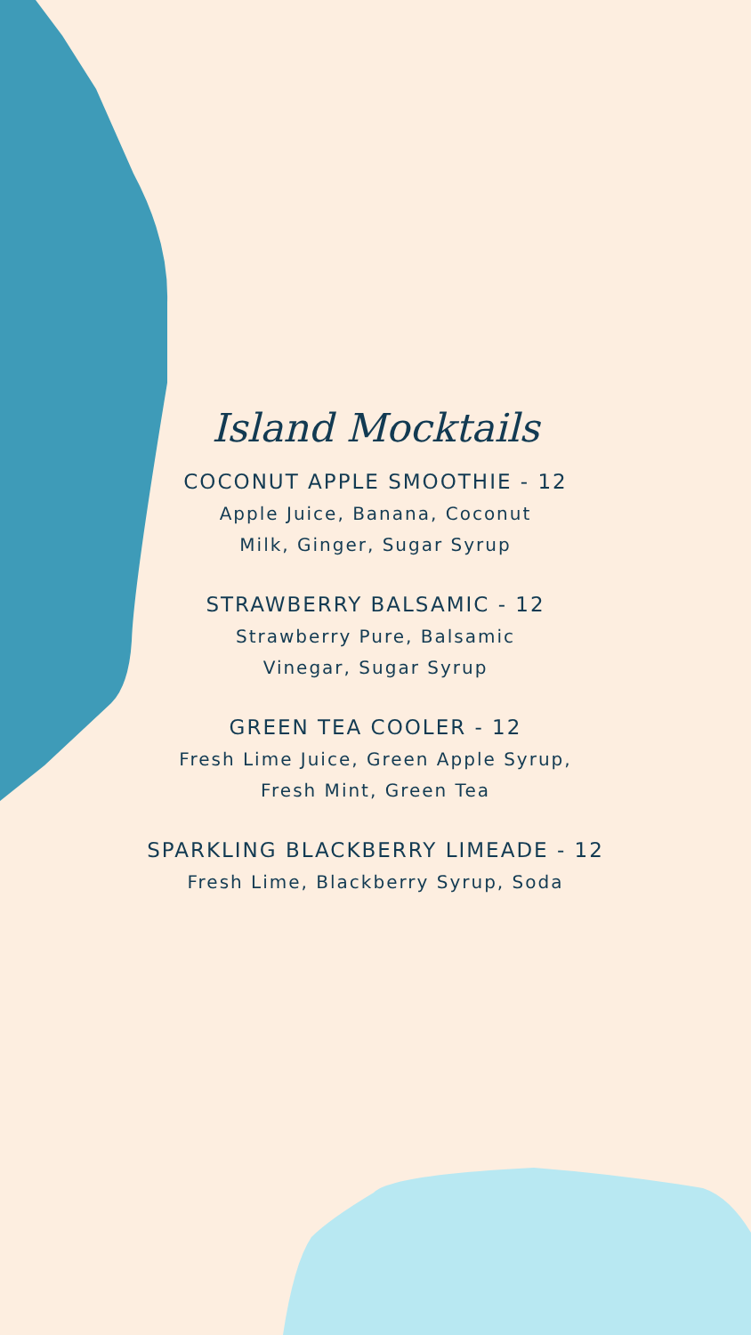Island Mocktails
COCONUT APPLE SMOOTHIE - 12
Apple Juice, Banana, Coconut
Milk, Ginger, Sugar Syrup
STRAWBERRY BALSAMIC - 12
Strawberry Pure, Balsamic
Vinegar, Sugar Syrup
GREEN TEA COOLER - 12
Fresh Lime Juice, Green Apple Syrup,
Fresh Mint, Green Tea
SPARKLING BLACKBERRY LIMEADE - 12
Fresh Lime, Blackberry Syrup, Soda